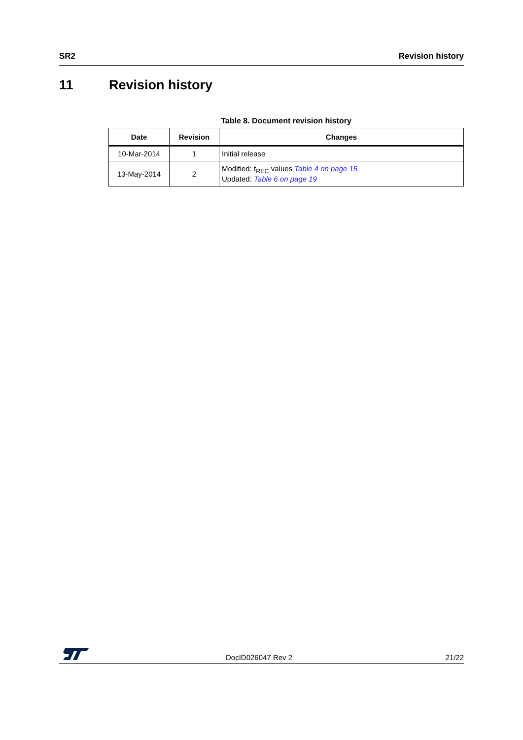SR2 Revision history
11 Revision history
Table 8. Document revision history
| Date | Revision | Changes |
| --- | --- | --- |
| 10-Mar-2014 | 1 | Initial release |
| 13-May-2014 | 2 | Modified: t<sub>REC</sub> values Table 4 on page 15 Updated: Table 6 on page 19 |
DocID026047 Rev 2 21/22